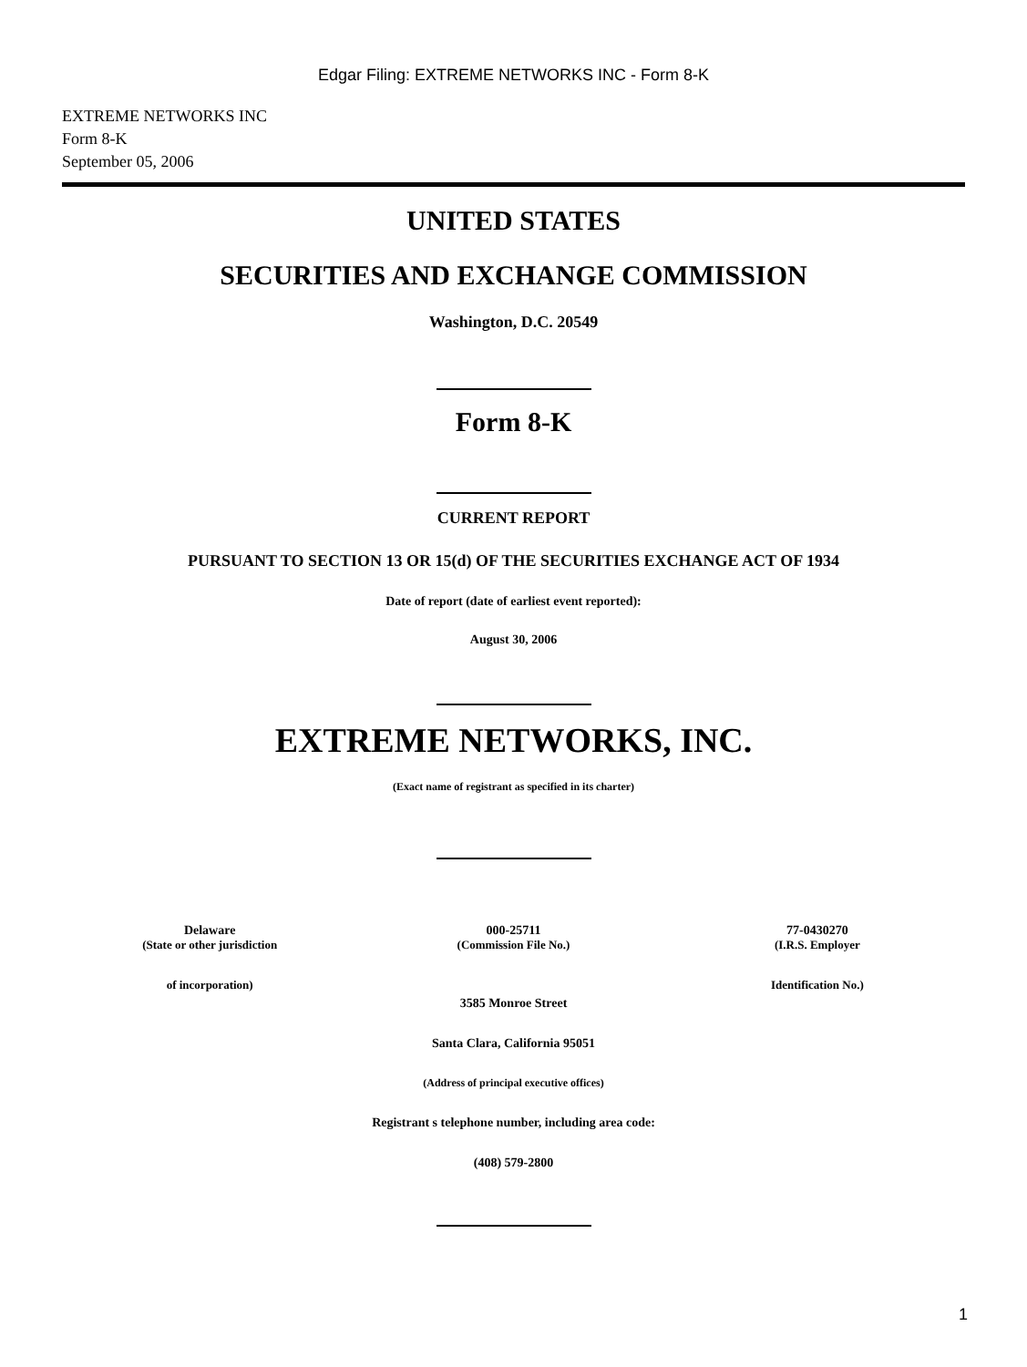Edgar Filing: EXTREME NETWORKS INC - Form 8-K
EXTREME NETWORKS INC
Form 8-K
September 05, 2006
UNITED STATES
SECURITIES AND EXCHANGE COMMISSION
Washington, D.C. 20549
Form 8-K
CURRENT REPORT
PURSUANT TO SECTION 13 OR 15(d) OF THE SECURITIES EXCHANGE ACT OF 1934
Date of report (date of earliest event reported):
August 30, 2006
EXTREME NETWORKS, INC.
(Exact name of registrant as specified in its charter)
| Delaware | 000-25711 | 77-0430270 |
| (State or other jurisdiction | (Commission File No.) | (I.R.S. Employer |
| of incorporation) | | Identification No.) |
3585 Monroe Street
Santa Clara, California 95051
(Address of principal executive offices)
Registrant s telephone number, including area code:
(408) 579-2800
1